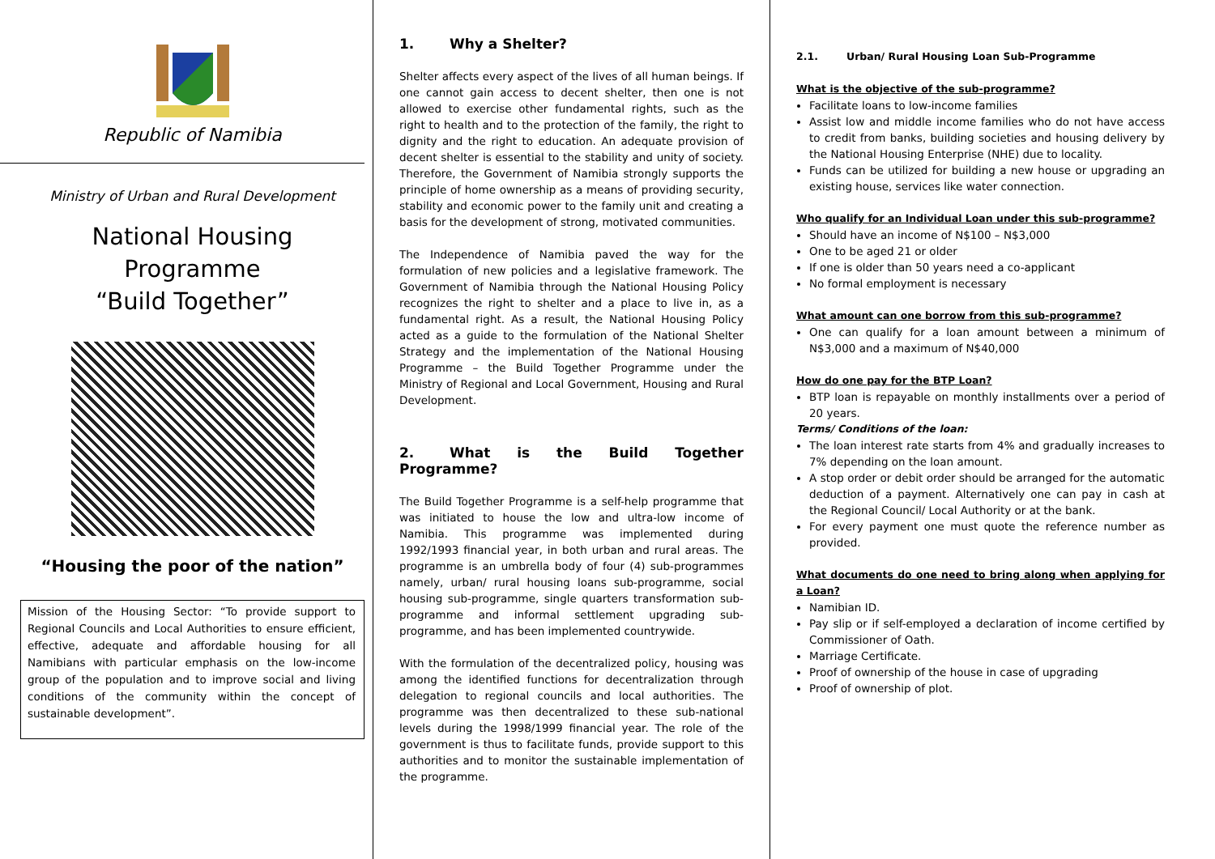Republic of Namibia
Ministry of Urban and Rural Development
National Housing Programme
“Build Together”
“Housing the poor of the nation”
Mission of the Housing Sector: “To provide support to Regional Councils and Local Authorities to ensure efficient, effective, adequate and affordable housing for all Namibians with particular emphasis on the low-income group of the population and to improve social and living conditions of the community within the concept of sustainable development”.
1. Why a Shelter?
Shelter affects every aspect of the lives of all human beings. If one cannot gain access to decent shelter, then one is not allowed to exercise other fundamental rights, such as the right to health and to the protection of the family, the right to dignity and the right to education. An adequate provision of decent shelter is essential to the stability and unity of society. Therefore, the Government of Namibia strongly supports the principle of home ownership as a means of providing security, stability and economic power to the family unit and creating a basis for the development of strong, motivated communities.
The Independence of Namibia paved the way for the formulation of new policies and a legislative framework. The Government of Namibia through the National Housing Policy recognizes the right to shelter and a place to live in, as a fundamental right. As a result, the National Housing Policy acted as a guide to the formulation of the National Shelter Strategy and the implementation of the National Housing Programme – the Build Together Programme under the Ministry of Regional and Local Government, Housing and Rural Development.
2. What is the Build Together Programme?
The Build Together Programme is a self-help programme that was initiated to house the low and ultra-low income of Namibia. This programme was implemented during 1992/1993 financial year, in both urban and rural areas. The programme is an umbrella body of four (4) sub-programmes namely, urban/ rural housing loans sub-programme, social housing sub-programme, single quarters transformation sub-programme and informal settlement upgrading sub-programme, and has been implemented countrywide.
With the formulation of the decentralized policy, housing was among the identified functions for decentralization through delegation to regional councils and local authorities. The programme was then decentralized to these sub-national levels during the 1998/1999 financial year. The role of the government is thus to facilitate funds, provide support to this authorities and to monitor the sustainable implementation of the programme.
2.1. Urban/ Rural Housing Loan Sub-Programme
What is the objective of the sub-programme?
Facilitate loans to low-income families
Assist low and middle income families who do not have access to credit from banks, building societies and housing delivery by the National Housing Enterprise (NHE) due to locality.
Funds can be utilized for building a new house or upgrading an existing house, services like water connection.
Who qualify for an Individual Loan under this sub-programme?
Should have an income of N$100 – N$3,000
One to be aged 21 or older
If one is older than 50 years need a co-applicant
No formal employment is necessary
What amount can one borrow from this sub-programme?
One can qualify for a loan amount between a minimum of N$3,000 and a maximum of N$40,000
How do one pay for the BTP Loan?
BTP loan is repayable on monthly installments over a period of 20 years.
Terms/ Conditions of the loan:
The loan interest rate starts from 4% and gradually increases to 7% depending on the loan amount.
A stop order or debit order should be arranged for the automatic deduction of a payment. Alternatively one can pay in cash at the Regional Council/ Local Authority or at the bank.
For every payment one must quote the reference number as provided.
What documents do one need to bring along when applying for a Loan?
Namibian ID.
Pay slip or if self-employed a declaration of income certified by Commissioner of Oath.
Marriage Certificate.
Proof of ownership of the house in case of upgrading
Proof of ownership of plot.